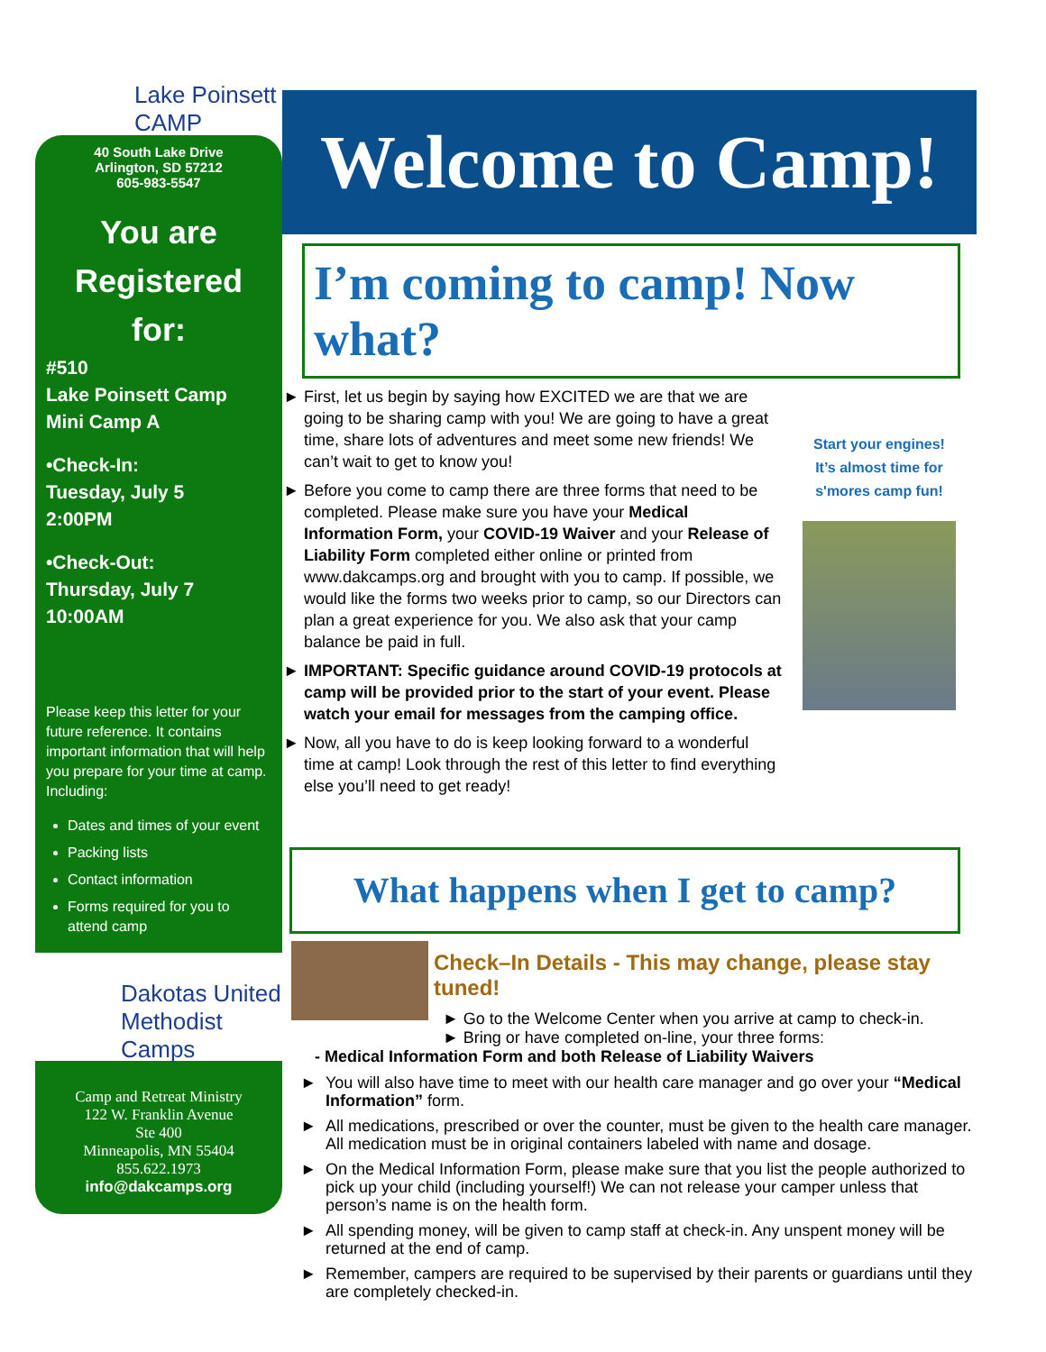Lake Poinsett CAMP
40 South Lake Drive
Arlington, SD 57212
605-983-5547
You are Registered for:
#510
Lake Poinsett Camp
Mini Camp A
•Check-In:
Tuesday, July 5
2:00PM
•Check-Out:
Thursday, July 7
10:00AM
Please keep this letter for your future reference. It contains important information that will help you prepare for your time at camp. Including:
Dates and times of your event
Packing lists
Contact information
Forms required for you to attend camp
Dakotas United Methodist Camps
Camp and Retreat Ministry
122 W. Franklin Avenue
Ste 400
Minneapolis, MN 55404
855.622.1973
info@dakcamps.org
Welcome to Camp!
I’m coming to camp! Now what?
First, let us begin by saying how EXCITED we are that we are going to be sharing camp with you! We are going to have a great time, share lots of adventures and meet some new friends! We can’t wait to get to know you!
Before you come to camp there are three forms that need to be completed. Please make sure you have your Medical Information Form, your COVID-19 Waiver and your Release of Liability Form completed either online or printed from www.dakcamps.org and brought with you to camp. If possible, we would like the forms two weeks prior to camp, so our Directors can plan a great experience for you. We also ask that your camp balance be paid in full.
IMPORTANT: Specific guidance around COVID-19 protocols at camp will be provided prior to the start of your event. Please watch your email for messages from the camping office.
Now, all you have to do is keep looking forward to a wonderful time at camp! Look through the rest of this letter to find everything else you’ll need to get ready!
Start your engines!
It’s almost time for
s'mores camp fun!
What happens when I get to camp?
Check–In Details - This may change, please stay tuned!
► Go to the Welcome Center when you arrive at camp to check-in.
► Bring or have completed on-line, your three forms:
- Medical Information Form and both Release of Liability Waivers
You will also have time to meet with our health care manager and go over your “Medical Information” form.
All medications, prescribed or over the counter, must be given to the health care manager. All medication must be in original containers labeled with name and dosage.
On the Medical Information Form, please make sure that you list the people authorized to pick up your child (including yourself!) We can not release your camper unless that person’s name is on the health form.
All spending money, will be given to camp staff at check-in. Any unspent money will be returned at the end of camp.
Remember, campers are required to be supervised by their parents or guardians until they are completely checked-in.